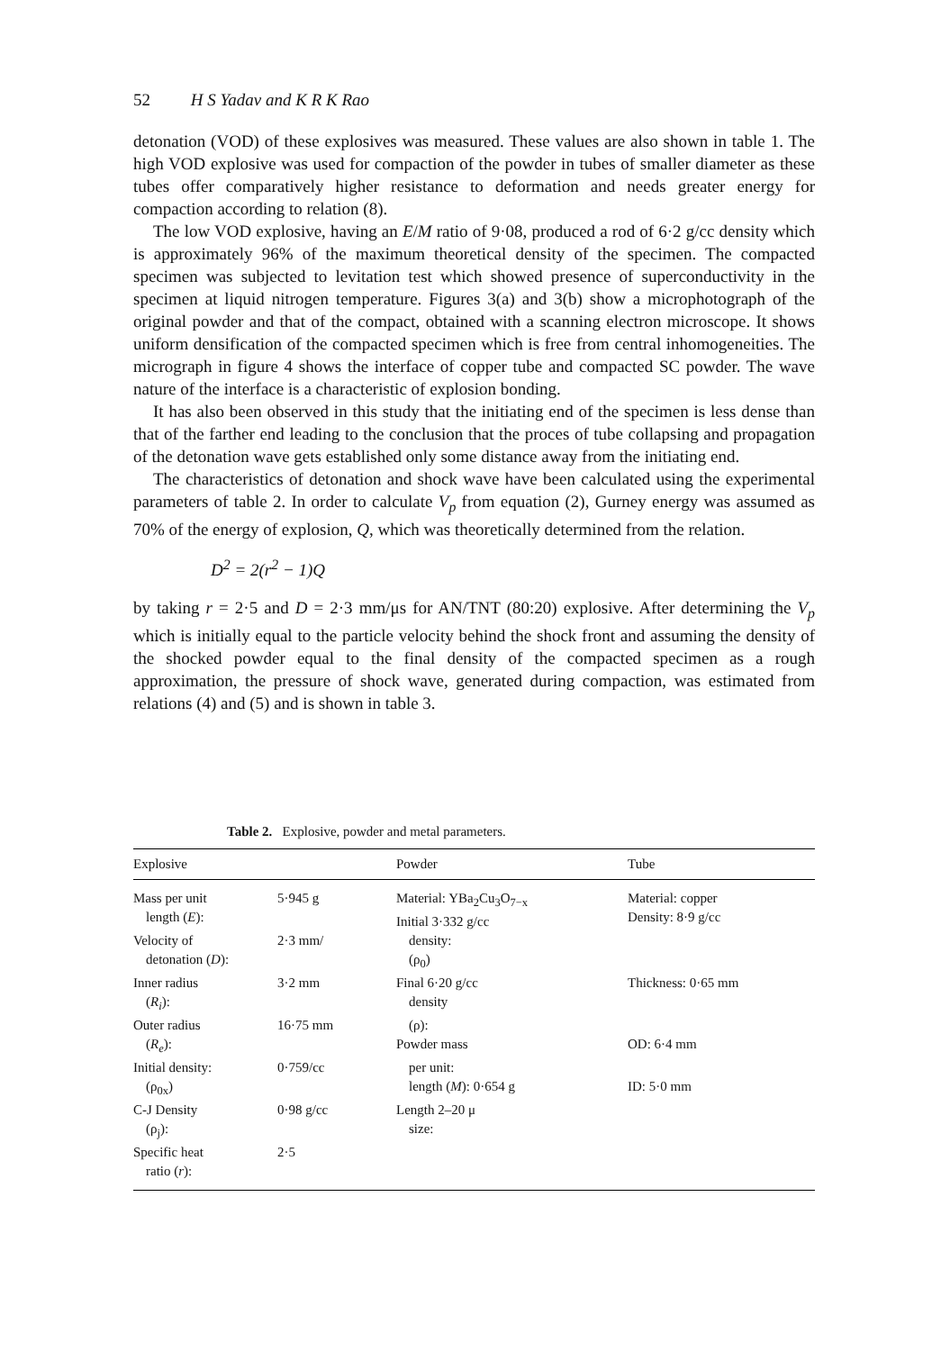52 H S Yadav and K R K Rao
detonation (VOD) of these explosives was measured. These values are also shown in table 1. The high VOD explosive was used for compaction of the powder in tubes of smaller diameter as these tubes offer comparatively higher resistance to deformation and needs greater energy for compaction according to relation (8).
The low VOD explosive, having an E/M ratio of 9·08, produced a rod of 6·2 g/cc density which is approximately 96% of the maximum theoretical density of the specimen. The compacted specimen was subjected to levitation test which showed presence of superconductivity in the specimen at liquid nitrogen temperature. Figures 3(a) and 3(b) show a microphotograph of the original powder and that of the compact, obtained with a scanning electron microscope. It shows uniform densification of the compacted specimen which is free from central inhomogeneities. The micrograph in figure 4 shows the interface of copper tube and compacted SC powder. The wave nature of the interface is a characteristic of explosion bonding.
It has also been observed in this study that the initiating end of the specimen is less dense than that of the farther end leading to the conclusion that the proces of tube collapsing and propagation of the detonation wave gets established only some distance away from the initiating end.
The characteristics of detonation and shock wave have been calculated using the experimental parameters of table 2. In order to calculate V<sub>p</sub> from equation (2), Gurney energy was assumed as 70% of the energy of explosion, Q, which was theoretically determined from the relation.
D<sup>2</sup> = 2(r<sup>2</sup> − 1)Q
by taking r = 2·5 and D = 2·3 mm/μs for AN/TNT (80:20) explosive. After determining the V<sub>p</sub> which is initially equal to the particle velocity behind the shock front and assuming the density of the shocked powder equal to the final density of the compacted specimen as a rough approximation, the pressure of shock wave, generated during compaction, was estimated from relations (4) and (5) and is shown in table 3.
Table 2. Explosive, powder and metal parameters.
| Explosive | | Powder | Tube |
| --- | --- | --- | --- |
| Mass per unit length ( E ): | 5·945 g | Material: YBa<sub>2</sub>Cu<sub>3</sub>O<sub>7−x</sub> Initial 3·332 g/cc | Material: copper Density: 8·9 g/cc |
| Velocity of detonation ( D ): | 2·3 mm/ | density: (ρ<sub>0</sub>) | |
| Inner radius ( R<sub>i</sub> ): | 3·2 mm | Final 6·20 g/cc density | Thickness: 0·65 mm |
| Outer radius ( R<sub>e</sub> ): | 16·75 mm | (ρ): Powder mass | OD: 6·4 mm |
| Initial density: (ρ<sub>0x</sub>) | 0·759/cc | per unit: length ( M ): 0·654 g | ID: 5·0 mm |
| C-J Density (ρ<sub>j</sub>): | 0·98 g/cc | Length 2–20 μ size: | |
| Specific heat ratio ( r ): | 2·5 | | |